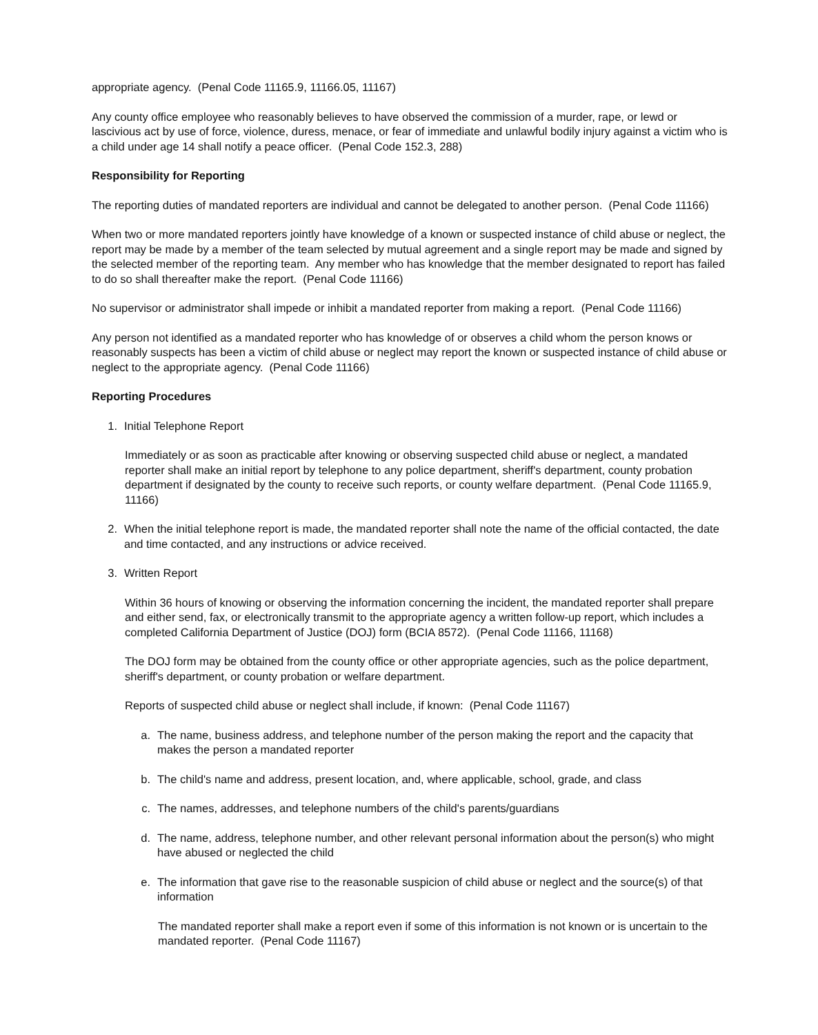appropriate agency. (Penal Code 11165.9, 11166.05, 11167)
Any county office employee who reasonably believes to have observed the commission of a murder, rape, or lewd or lascivious act by use of force, violence, duress, menace, or fear of immediate and unlawful bodily injury against a victim who is a child under age 14 shall notify a peace officer. (Penal Code 152.3, 288)
Responsibility for Reporting
The reporting duties of mandated reporters are individual and cannot be delegated to another person. (Penal Code 11166)
When two or more mandated reporters jointly have knowledge of a known or suspected instance of child abuse or neglect, the report may be made by a member of the team selected by mutual agreement and a single report may be made and signed by the selected member of the reporting team. Any member who has knowledge that the member designated to report has failed to do so shall thereafter make the report. (Penal Code 11166)
No supervisor or administrator shall impede or inhibit a mandated reporter from making a report. (Penal Code 11166)
Any person not identified as a mandated reporter who has knowledge of or observes a child whom the person knows or reasonably suspects has been a victim of child abuse or neglect may report the known or suspected instance of child abuse or neglect to the appropriate agency. (Penal Code 11166)
Reporting Procedures
1. Initial Telephone Report
Immediately or as soon as practicable after knowing or observing suspected child abuse or neglect, a mandated reporter shall make an initial report by telephone to any police department, sheriff's department, county probation department if designated by the county to receive such reports, or county welfare department. (Penal Code 11165.9, 11166)
2. When the initial telephone report is made, the mandated reporter shall note the name of the official contacted, the date and time contacted, and any instructions or advice received.
3. Written Report
Within 36 hours of knowing or observing the information concerning the incident, the mandated reporter shall prepare and either send, fax, or electronically transmit to the appropriate agency a written follow-up report, which includes a completed California Department of Justice (DOJ) form (BCIA 8572). (Penal Code 11166, 11168)
The DOJ form may be obtained from the county office or other appropriate agencies, such as the police department, sheriff's department, or county probation or welfare department.
Reports of suspected child abuse or neglect shall include, if known: (Penal Code 11167)
a. The name, business address, and telephone number of the person making the report and the capacity that makes the person a mandated reporter
b. The child's name and address, present location, and, where applicable, school, grade, and class
c. The names, addresses, and telephone numbers of the child's parents/guardians
d. The name, address, telephone number, and other relevant personal information about the person(s) who might have abused or neglected the child
e. The information that gave rise to the reasonable suspicion of child abuse or neglect and the source(s) of that information
The mandated reporter shall make a report even if some of this information is not known or is uncertain to the mandated reporter. (Penal Code 11167)